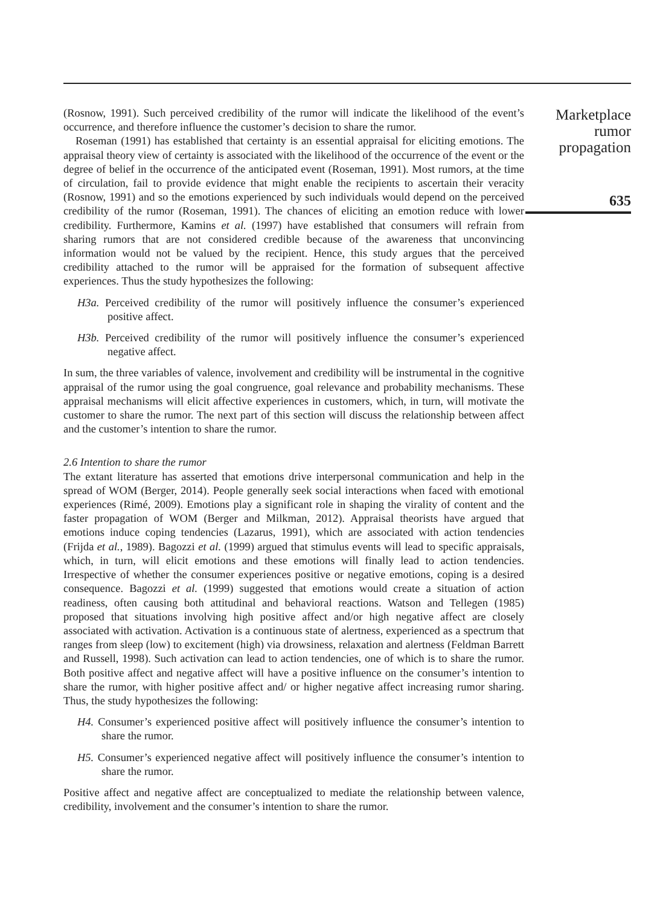(Rosnow, 1991). Such perceived credibility of the rumor will indicate the likelihood of the event’s occurrence, and therefore influence the customer’s decision to share the rumor.
Roseman (1991) has established that certainty is an essential appraisal for eliciting emotions. The appraisal theory view of certainty is associated with the likelihood of the occurrence of the event or the degree of belief in the occurrence of the anticipated event (Roseman, 1991). Most rumors, at the time of circulation, fail to provide evidence that might enable the recipients to ascertain their veracity (Rosnow, 1991) and so the emotions experienced by such individuals would depend on the perceived credibility of the rumor (Roseman, 1991). The chances of eliciting an emotion reduce with lower credibility. Furthermore, Kamins et al. (1997) have established that consumers will refrain from sharing rumors that are not considered credible because of the awareness that unconvincing information would not be valued by the recipient. Hence, this study argues that the perceived credibility attached to the rumor will be appraised for the formation of subsequent affective experiences. Thus the study hypothesizes the following:
H3a. Perceived credibility of the rumor will positively influence the consumer’s experienced positive affect.
H3b. Perceived credibility of the rumor will positively influence the consumer’s experienced negative affect.
In sum, the three variables of valence, involvement and credibility will be instrumental in the cognitive appraisal of the rumor using the goal congruence, goal relevance and probability mechanisms. These appraisal mechanisms will elicit affective experiences in customers, which, in turn, will motivate the customer to share the rumor. The next part of this section will discuss the relationship between affect and the customer’s intention to share the rumor.
2.6 Intention to share the rumor
The extant literature has asserted that emotions drive interpersonal communication and help in the spread of WOM (Berger, 2014). People generally seek social interactions when faced with emotional experiences (Rimé, 2009). Emotions play a significant role in shaping the virality of content and the faster propagation of WOM (Berger and Milkman, 2012). Appraisal theorists have argued that emotions induce coping tendencies (Lazarus, 1991), which are associated with action tendencies (Frijda et al., 1989). Bagozzi et al. (1999) argued that stimulus events will lead to specific appraisals, which, in turn, will elicit emotions and these emotions will finally lead to action tendencies. Irrespective of whether the consumer experiences positive or negative emotions, coping is a desired consequence. Bagozzi et al. (1999) suggested that emotions would create a situation of action readiness, often causing both attitudinal and behavioral reactions. Watson and Tellegen (1985) proposed that situations involving high positive affect and/or high negative affect are closely associated with activation. Activation is a continuous state of alertness, experienced as a spectrum that ranges from sleep (low) to excitement (high) via drowsiness, relaxation and alertness (Feldman Barrett and Russell, 1998). Such activation can lead to action tendencies, one of which is to share the rumor. Both positive affect and negative affect will have a positive influence on the consumer’s intention to share the rumor, with higher positive affect and/ or higher negative affect increasing rumor sharing. Thus, the study hypothesizes the following:
H4. Consumer’s experienced positive affect will positively influence the consumer’s intention to share the rumor.
H5. Consumer’s experienced negative affect will positively influence the consumer’s intention to share the rumor.
Positive affect and negative affect are conceptualized to mediate the relationship between valence, credibility, involvement and the consumer’s intention to share the rumor.
Marketplace
rumor
propagation
635